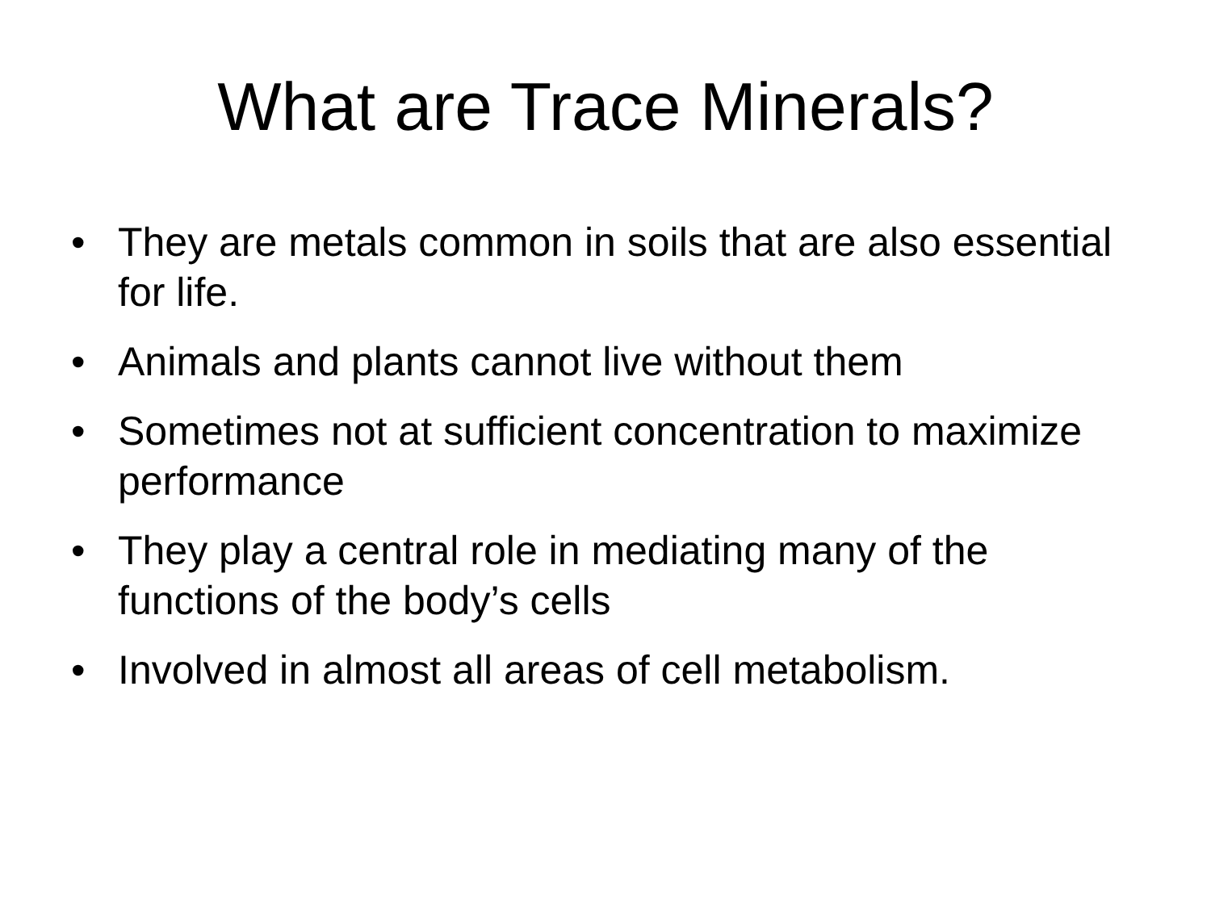What are Trace Minerals?
• They are metals common in soils that are also essential for life.
• Animals and plants cannot live without them
• Sometimes not at sufficient concentration to maximize performance
• They play a central role in mediating many of the functions of the body’s cells
• Involved in almost all areas of cell metabolism.